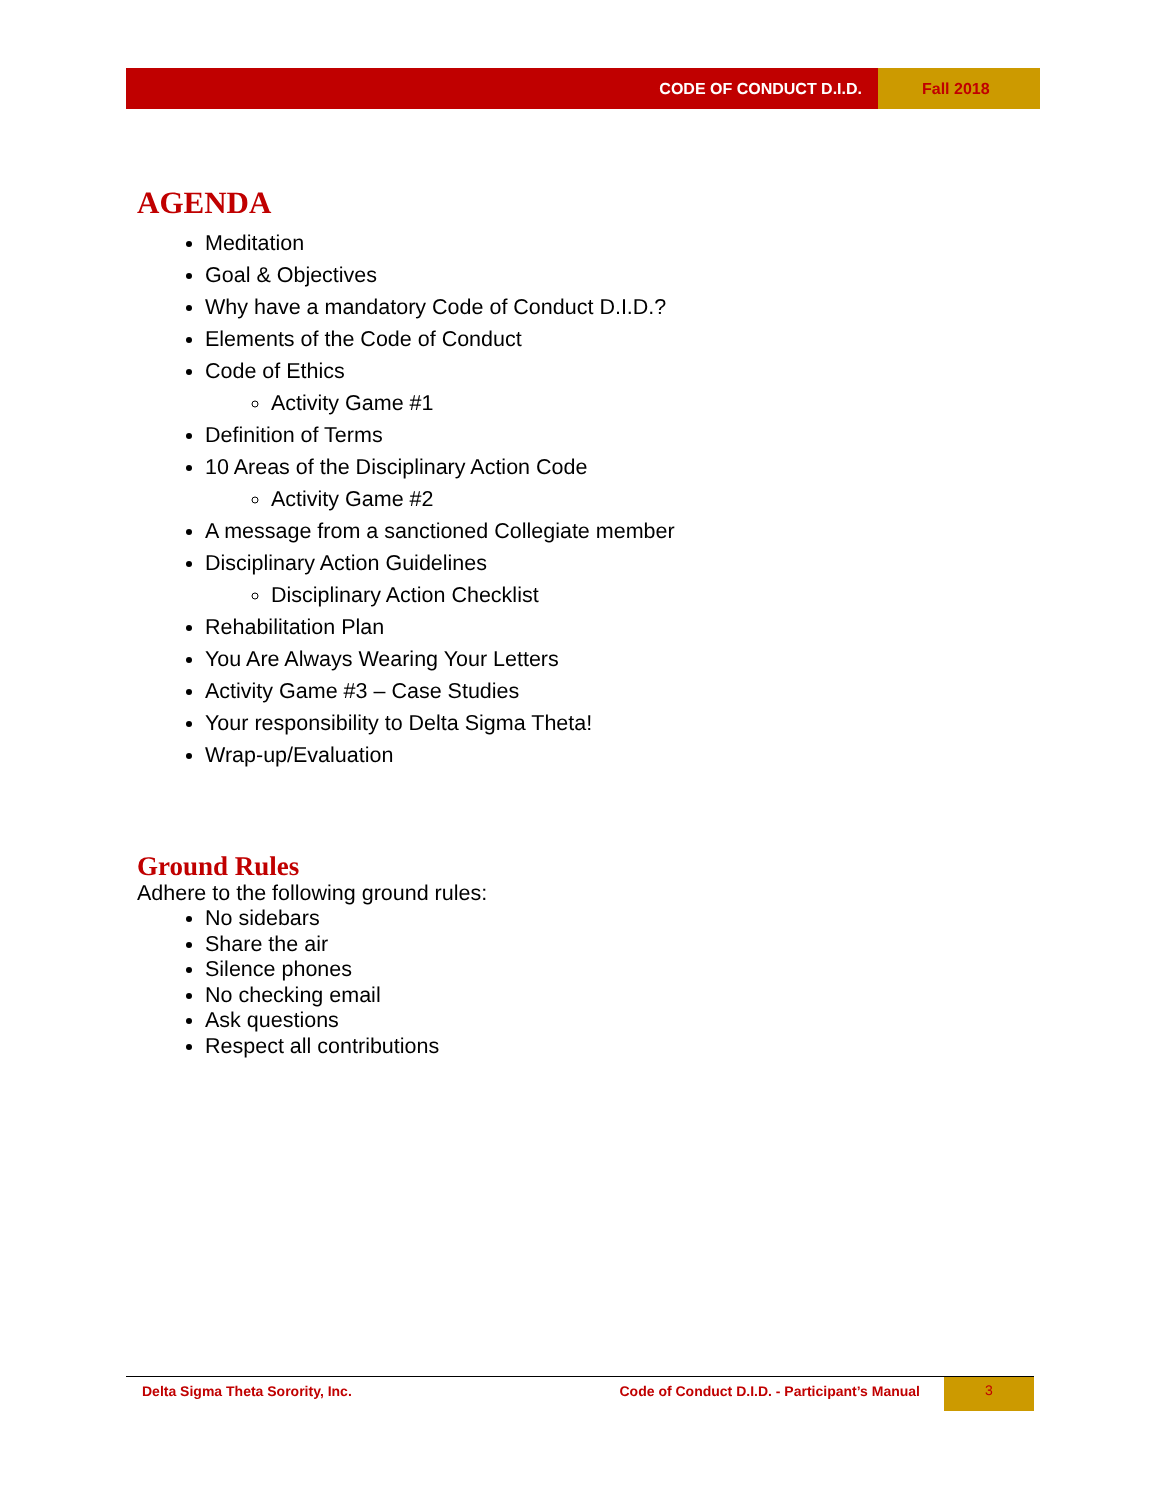CODE OF CONDUCT D.I.D. Fall 2018
AGENDA
Meditation
Goal & Objectives
Why have a mandatory Code of Conduct D.I.D.?
Elements of the Code of Conduct
Code of Ethics
Activity Game #1
Definition of Terms
10 Areas of the Disciplinary Action Code
Activity Game #2
A message from a sanctioned Collegiate member
Disciplinary Action Guidelines
Disciplinary Action Checklist
Rehabilitation Plan
You Are Always Wearing Your Letters
Activity Game #3 – Case Studies
Your responsibility to Delta Sigma Theta!
Wrap-up/Evaluation
Ground Rules
Adhere to the following ground rules:
No sidebars
Share the air
Silence phones
No checking email
Ask questions
Respect all contributions
Delta Sigma Theta Sorority, Inc.
Code of Conduct D.I.D. - Participant’s Manual
3